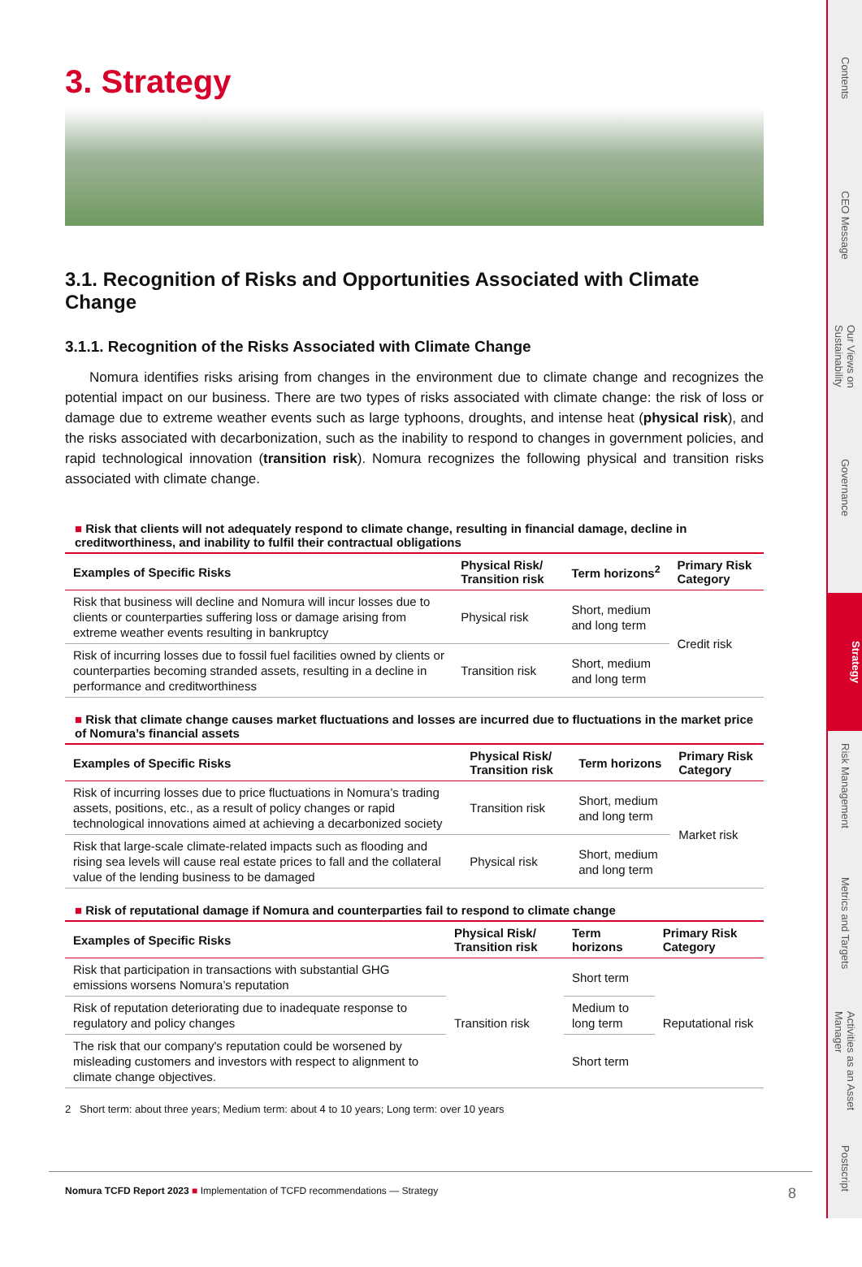3. Strategy
3.1. Recognition of Risks and Opportunities Associated with Climate Change
3.1.1. Recognition of the Risks Associated with Climate Change
Nomura identifies risks arising from changes in the environment due to climate change and recognizes the potential impact on our business. There are two types of risks associated with climate change: the risk of loss or damage due to extreme weather events such as large typhoons, droughts, and intense heat (physical risk), and the risks associated with decarbonization, such as the inability to respond to changes in government policies, and rapid technological innovation (transition risk). Nomura recognizes the following physical and transition risks associated with climate change.
■ Risk that clients will not adequately respond to climate change, resulting in financial damage, decline in creditworthiness, and inability to fulfil their contractual obligations
| Examples of Specific Risks | Physical Risk/ Transition risk | Term horizons<sup>2</sup> | Primary Risk Category |
| --- | --- | --- | --- |
| Risk that business will decline and Nomura will incur losses due to clients or counterparties suffering loss or damage arising from extreme weather events resulting in bankruptcy | Physical risk | Short, medium and long term | Credit risk |
| Risk of incurring losses due to fossil fuel facilities owned by clients or counterparties becoming stranded assets, resulting in a decline in performance and creditworthiness | Transition risk | Short, medium and long term | |
■ Risk that climate change causes market fluctuations and losses are incurred due to fluctuations in the market price of Nomura’s financial assets
| Examples of Specific Risks | Physical Risk/ Transition risk | Term horizons | Primary Risk Category |
| --- | --- | --- | --- |
| Risk of incurring losses due to price fluctuations in Nomura’s trading assets, positions, etc., as a result of policy changes or rapid technological innovations aimed at achieving a decarbonized society | Transition risk | Short, medium and long term | Market risk |
| Risk that large-scale climate-related impacts such as flooding and rising sea levels will cause real estate prices to fall and the collateral value of the lending business to be damaged | Physical risk | Short, medium and long term | |
■ Risk of reputational damage if Nomura and counterparties fail to respond to climate change
| Examples of Specific Risks | Physical Risk/ Transition risk | Term horizons | Primary Risk Category |
| --- | --- | --- | --- |
| Risk that participation in transactions with substantial GHG emissions worsens Nomura’s reputation | Transition risk | Short term | Reputational risk |
| Risk of reputation deteriorating due to inadequate response to regulatory and policy changes | | Medium to long term | |
| The risk that our company's reputation could be worsened by misleading customers and investors with respect to alignment to climate change objectives. | | Short term | |
2 Short term: about three years; Medium term: about 4 to 10 years; Long term: over 10 years
Nomura TCFD Report 2023 ■ Implementation of TCFD recommendations — Strategy 8
Contents
CEO Message
Our Views on Sustainability
Governance
Strategy
Risk Management
Metrics and Targets
Activities as an Asset Manager
Postscript